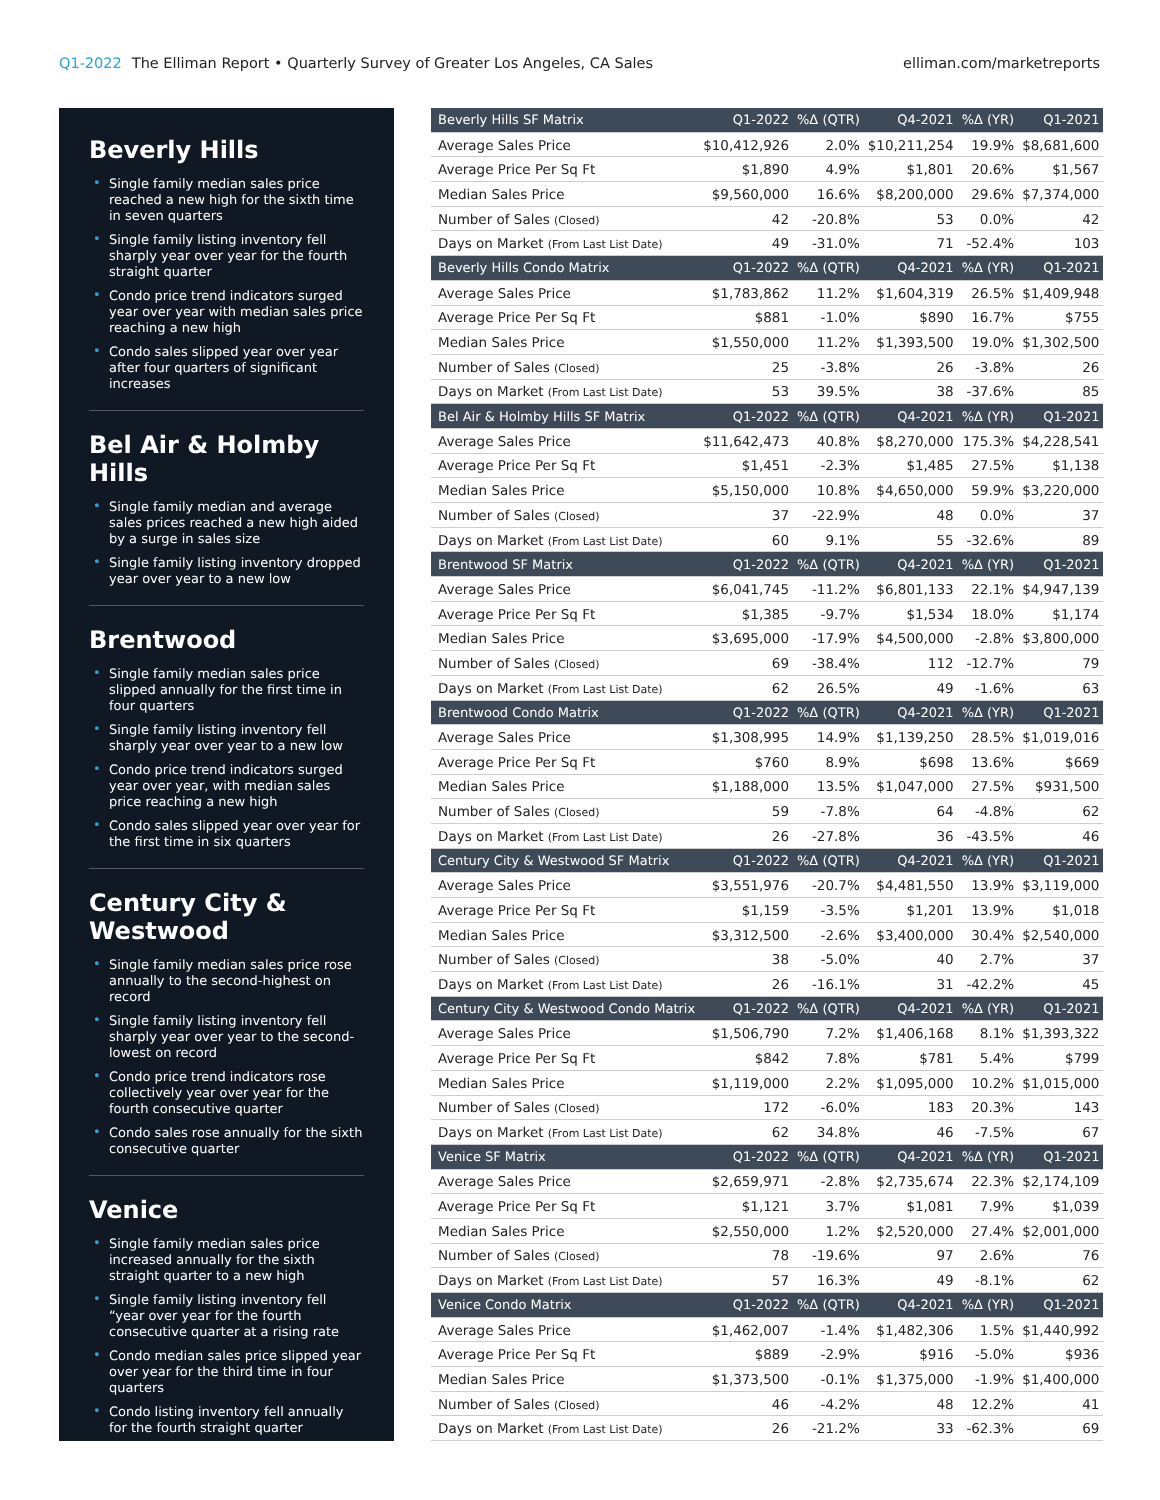Q1-2022 The Elliman Report • Quarterly Survey of Greater Los Angeles, CA Sales
elliman.com/marketreports
Beverly Hills
• Single family median sales price reached a new high for the sixth time in seven quarters
• Single family listing inventory fell sharply year over year for the fourth straight quarter
• Condo price trend indicators surged year over year with median sales price reaching a new high
• Condo sales slipped year over year after four quarters of significant increases
Bel Air & Holmby Hills
• Single family median and average sales prices reached a new high aided by a surge in sales size
• Single family listing inventory dropped year over year to a new low
Brentwood
• Single family median sales price slipped annually for the first time in four quarters
• Single family listing inventory fell sharply year over year to a new low
• Condo price trend indicators surged year over year, with median sales price reaching a new high
• Condo sales slipped year over year for the first time in six quarters
Century City & Westwood
• Single family median sales price rose annually to the second-highest on record
• Single family listing inventory fell sharply year over year to the second-lowest on record
• Condo price trend indicators rose collectively year over year for the fourth consecutive quarter
• Condo sales rose annually for the sixth consecutive quarter
Venice
• Single family median sales price increased annually for the sixth straight quarter to a new high
• Single family listing inventory fell “year over year for the fourth consecutive quarter at a rising rate
• Condo median sales price slipped year over year for the third time in four quarters
• Condo listing inventory fell annually for the fourth straight quarter
| Beverly Hills SF Matrix | Q1-2022 | %Δ (QTR) | Q4-2021 | %Δ (YR) | Q1-2021 |
| --- | --- | --- | --- | --- | --- |
| Average Sales Price | $10,412,926 | 2.0% | $10,211,254 | 19.9% | $8,681,600 |
| Average Price Per Sq Ft | $1,890 | 4.9% | $1,801 | 20.6% | $1,567 |
| Median Sales Price | $9,560,000 | 16.6% | $8,200,000 | 29.6% | $7,374,000 |
| Number of Sales (Closed) | 42 | -20.8% | 53 | 0.0% | 42 |
| Days on Market (From Last List Date) | 49 | -31.0% | 71 | -52.4% | 103 |
| Beverly Hills Condo Matrix | Q1-2022 | %Δ (QTR) | Q4-2021 | %Δ (YR) | Q1-2021 |
| Average Sales Price | $1,783,862 | 11.2% | $1,604,319 | 26.5% | $1,409,948 |
| Average Price Per Sq Ft | $881 | -1.0% | $890 | 16.7% | $755 |
| Median Sales Price | $1,550,000 | 11.2% | $1,393,500 | 19.0% | $1,302,500 |
| Number of Sales (Closed) | 25 | -3.8% | 26 | -3.8% | 26 |
| Days on Market (From Last List Date) | 53 | 39.5% | 38 | -37.6% | 85 |
| Bel Air & Holmby Hills SF Matrix | Q1-2022 | %Δ (QTR) | Q4-2021 | %Δ (YR) | Q1-2021 |
| Average Sales Price | $11,642,473 | 40.8% | $8,270,000 | 175.3% | $4,228,541 |
| Average Price Per Sq Ft | $1,451 | -2.3% | $1,485 | 27.5% | $1,138 |
| Median Sales Price | $5,150,000 | 10.8% | $4,650,000 | 59.9% | $3,220,000 |
| Number of Sales (Closed) | 37 | -22.9% | 48 | 0.0% | 37 |
| Days on Market (From Last List Date) | 60 | 9.1% | 55 | -32.6% | 89 |
| Brentwood SF Matrix | Q1-2022 | %Δ (QTR) | Q4-2021 | %Δ (YR) | Q1-2021 |
| Average Sales Price | $6,041,745 | -11.2% | $6,801,133 | 22.1% | $4,947,139 |
| Average Price Per Sq Ft | $1,385 | -9.7% | $1,534 | 18.0% | $1,174 |
| Median Sales Price | $3,695,000 | -17.9% | $4,500,000 | -2.8% | $3,800,000 |
| Number of Sales (Closed) | 69 | -38.4% | 112 | -12.7% | 79 |
| Days on Market (From Last List Date) | 62 | 26.5% | 49 | -1.6% | 63 |
| Brentwood Condo Matrix | Q1-2022 | %Δ (QTR) | Q4-2021 | %Δ (YR) | Q1-2021 |
| Average Sales Price | $1,308,995 | 14.9% | $1,139,250 | 28.5% | $1,019,016 |
| Average Price Per Sq Ft | $760 | 8.9% | $698 | 13.6% | $669 |
| Median Sales Price | $1,188,000 | 13.5% | $1,047,000 | 27.5% | $931,500 |
| Number of Sales (Closed) | 59 | -7.8% | 64 | -4.8% | 62 |
| Days on Market (From Last List Date) | 26 | -27.8% | 36 | -43.5% | 46 |
| Century City & Westwood SF Matrix | Q1-2022 | %Δ (QTR) | Q4-2021 | %Δ (YR) | Q1-2021 |
| Average Sales Price | $3,551,976 | -20.7% | $4,481,550 | 13.9% | $3,119,000 |
| Average Price Per Sq Ft | $1,159 | -3.5% | $1,201 | 13.9% | $1,018 |
| Median Sales Price | $3,312,500 | -2.6% | $3,400,000 | 30.4% | $2,540,000 |
| Number of Sales (Closed) | 38 | -5.0% | 40 | 2.7% | 37 |
| Days on Market (From Last List Date) | 26 | -16.1% | 31 | -42.2% | 45 |
| Century City & Westwood Condo Matrix | Q1-2022 | %Δ (QTR) | Q4-2021 | %Δ (YR) | Q1-2021 |
| Average Sales Price | $1,506,790 | 7.2% | $1,406,168 | 8.1% | $1,393,322 |
| Average Price Per Sq Ft | $842 | 7.8% | $781 | 5.4% | $799 |
| Median Sales Price | $1,119,000 | 2.2% | $1,095,000 | 10.2% | $1,015,000 |
| Number of Sales (Closed) | 172 | -6.0% | 183 | 20.3% | 143 |
| Days on Market (From Last List Date) | 62 | 34.8% | 46 | -7.5% | 67 |
| Venice SF Matrix | Q1-2022 | %Δ (QTR) | Q4-2021 | %Δ (YR) | Q1-2021 |
| Average Sales Price | $2,659,971 | -2.8% | $2,735,674 | 22.3% | $2,174,109 |
| Average Price Per Sq Ft | $1,121 | 3.7% | $1,081 | 7.9% | $1,039 |
| Median Sales Price | $2,550,000 | 1.2% | $2,520,000 | 27.4% | $2,001,000 |
| Number of Sales (Closed) | 78 | -19.6% | 97 | 2.6% | 76 |
| Days on Market (From Last List Date) | 57 | 16.3% | 49 | -8.1% | 62 |
| Venice Condo Matrix | Q1-2022 | %Δ (QTR) | Q4-2021 | %Δ (YR) | Q1-2021 |
| Average Sales Price | $1,462,007 | -1.4% | $1,482,306 | 1.5% | $1,440,992 |
| Average Price Per Sq Ft | $889 | -2.9% | $916 | -5.0% | $936 |
| Median Sales Price | $1,373,500 | -0.1% | $1,375,000 | -1.9% | $1,400,000 |
| Number of Sales (Closed) | 46 | -4.2% | 48 | 12.2% | 41 |
| Days on Market (From Last List Date) | 26 | -21.2% | 33 | -62.3% | 69 |